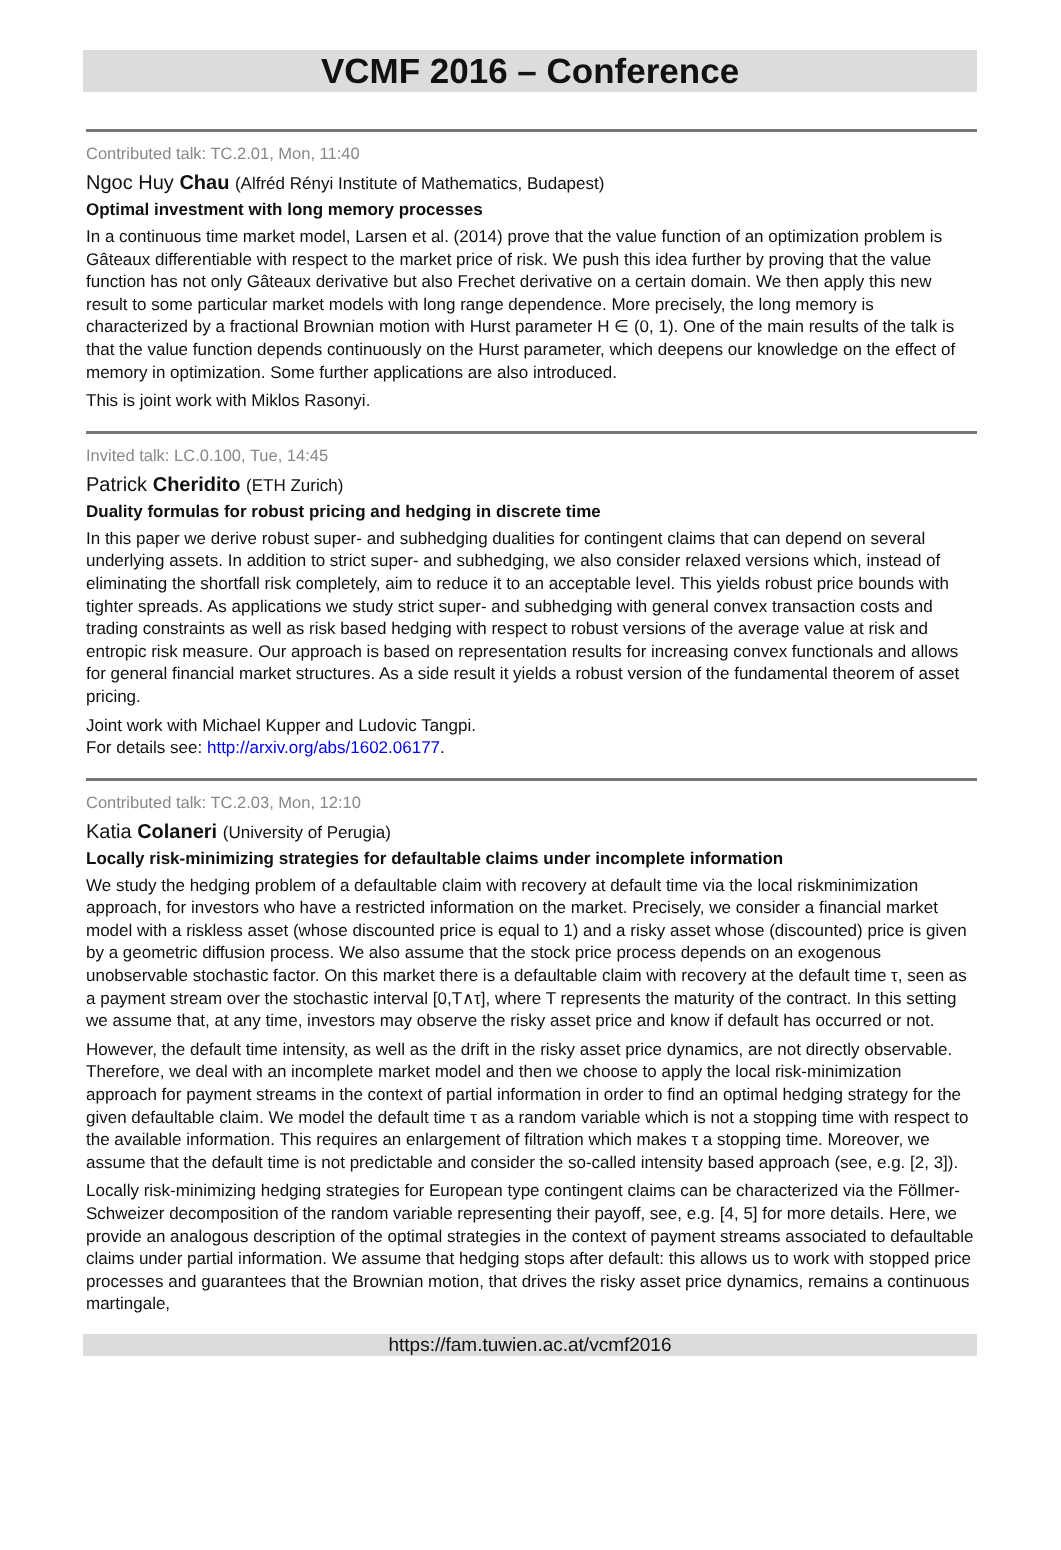VCMF 2016 – Conference
Contributed talk: TC.2.01, Mon, 11:40
Ngoc Huy Chau (Alfréd Rényi Institute of Mathematics, Budapest)
Optimal investment with long memory processes
In a continuous time market model, Larsen et al. (2014) prove that the value function of an optimization problem is Gâteaux differentiable with respect to the market price of risk. We push this idea further by proving that the value function has not only Gâteaux derivative but also Frechet derivative on a certain domain. We then apply this new result to some particular market models with long range dependence. More precisely, the long memory is characterized by a fractional Brownian motion with Hurst parameter H ∈ (0, 1). One of the main results of the talk is that the value function depends continuously on the Hurst parameter, which deepens our knowledge on the effect of memory in optimization. Some further applications are also introduced.
This is joint work with Miklos Rasonyi.
Invited talk: LC.0.100, Tue, 14:45
Patrick Cheridito (ETH Zurich)
Duality formulas for robust pricing and hedging in discrete time
In this paper we derive robust super- and subhedging dualities for contingent claims that can depend on several underlying assets. In addition to strict super- and subhedging, we also consider relaxed versions which, instead of eliminating the shortfall risk completely, aim to reduce it to an acceptable level. This yields robust price bounds with tighter spreads. As applications we study strict super- and subhedging with general convex transaction costs and trading constraints as well as risk based hedging with respect to robust versions of the average value at risk and entropic risk measure. Our approach is based on representation results for increasing convex functionals and allows for general financial market structures. As a side result it yields a robust version of the fundamental theorem of asset pricing.
Joint work with Michael Kupper and Ludovic Tangpi.
For details see: http://arxiv.org/abs/1602.06177.
Contributed talk: TC.2.03, Mon, 12:10
Katia Colaneri (University of Perugia)
Locally risk-minimizing strategies for defaultable claims under incomplete information
We study the hedging problem of a defaultable claim with recovery at default time via the local riskminimization approach, for investors who have a restricted information on the market. Precisely, we consider a financial market model with a riskless asset (whose discounted price is equal to 1) and a risky asset whose (discounted) price is given by a geometric diffusion process. We also assume that the stock price process depends on an exogenous unobservable stochastic factor. On this market there is a defaultable claim with recovery at the default time τ, seen as a payment stream over the stochastic interval [0,T∧τ], where T represents the maturity of the contract. In this setting we assume that, at any time, investors may observe the risky asset price and know if default has occurred or not.
However, the default time intensity, as well as the drift in the risky asset price dynamics, are not directly observable. Therefore, we deal with an incomplete market model and then we choose to apply the local risk-minimization approach for payment streams in the context of partial information in order to find an optimal hedging strategy for the given defaultable claim. We model the default time τ as a random variable which is not a stopping time with respect to the available information. This requires an enlargement of filtration which makes τ a stopping time. Moreover, we assume that the default time is not predictable and consider the so-called intensity based approach (see, e.g. [2, 3]).
Locally risk-minimizing hedging strategies for European type contingent claims can be characterized via the Föllmer-Schweizer decomposition of the random variable representing their payoff, see, e.g. [4, 5] for more details. Here, we provide an analogous description of the optimal strategies in the context of payment streams associated to defaultable claims under partial information. We assume that hedging stops after default: this allows us to work with stopped price processes and guarantees that the Brownian motion, that drives the risky asset price dynamics, remains a continuous martingale,
https://fam.tuwien.ac.at/vcmf2016